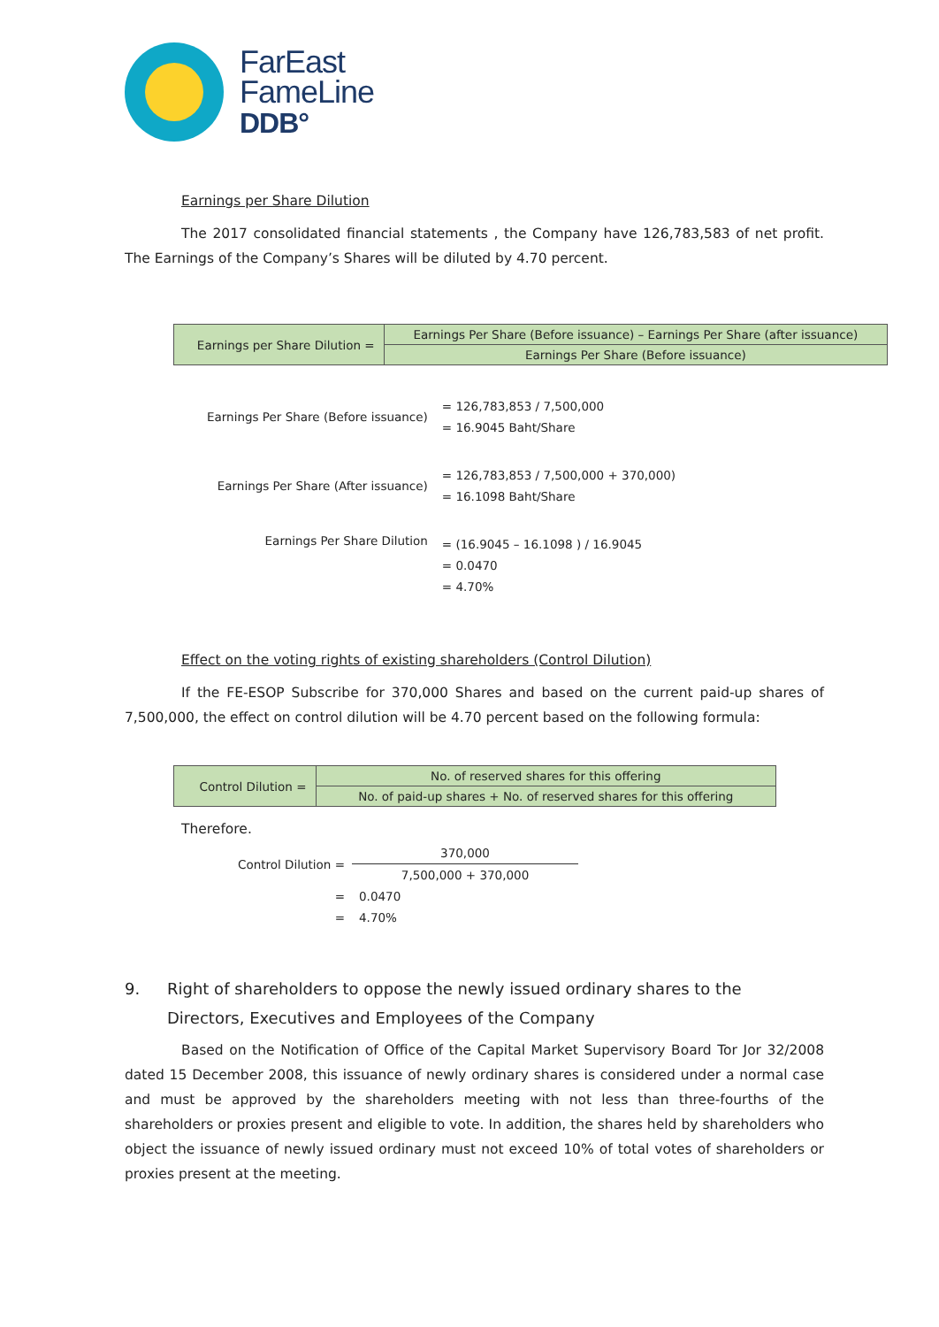FarEast
FameLine
DDB°
Earnings per Share Dilution
The 2017 consolidated financial statements , the Company have 126,783,583 of net profit. The Earnings of the Company’s Shares will be diluted by 4.70 percent.
| Earnings per Share Dilution = | Earnings Per Share (Before issuance) – Earnings Per Share (after issuance) |
| | Earnings Per Share (Before issuance) |
| Earnings Per Share (Before issuance) | = 126,783,853 / 7,500,000 = 16.9045 Baht/Share |
| Earnings Per Share (After issuance) | = 126,783,853 / 7,500,000 + 370,000) = 16.1098 Baht/Share |
| Earnings Per Share Dilution | = (16.9045 – 16.1098 ) / 16.9045 = 0.0470 = 4.70% |
Effect on the voting rights of existing shareholders (Control Dilution)
If the FE-ESOP Subscribe for 370,000 Shares and based on the current paid-up shares of 7,500,000, the effect on control dilution will be 4.70 percent based on the following formula:
| Control Dilution = | No. of reserved shares for this offering |
| | No. of paid-up shares + No. of reserved shares for this offering |
Therefore.
| Control Dilution = | 370,000 |
| | 7,500,000 + 370,000 |
| = | 0.0470 |
| = | 4.70% |
9. Right of shareholders to oppose the newly issued ordinary shares to the
Directors, Executives and Employees of the Company
Based on the Notification of Office of the Capital Market Supervisory Board Tor Jor 32/2008 dated 15 December 2008, this issuance of newly ordinary shares is considered under a normal case and must be approved by the shareholders meeting with not less than three-fourths of the shareholders or proxies present and eligible to vote. In addition, the shares held by shareholders who object the issuance of newly issued ordinary must not exceed 10% of total votes of shareholders or proxies present at the meeting.